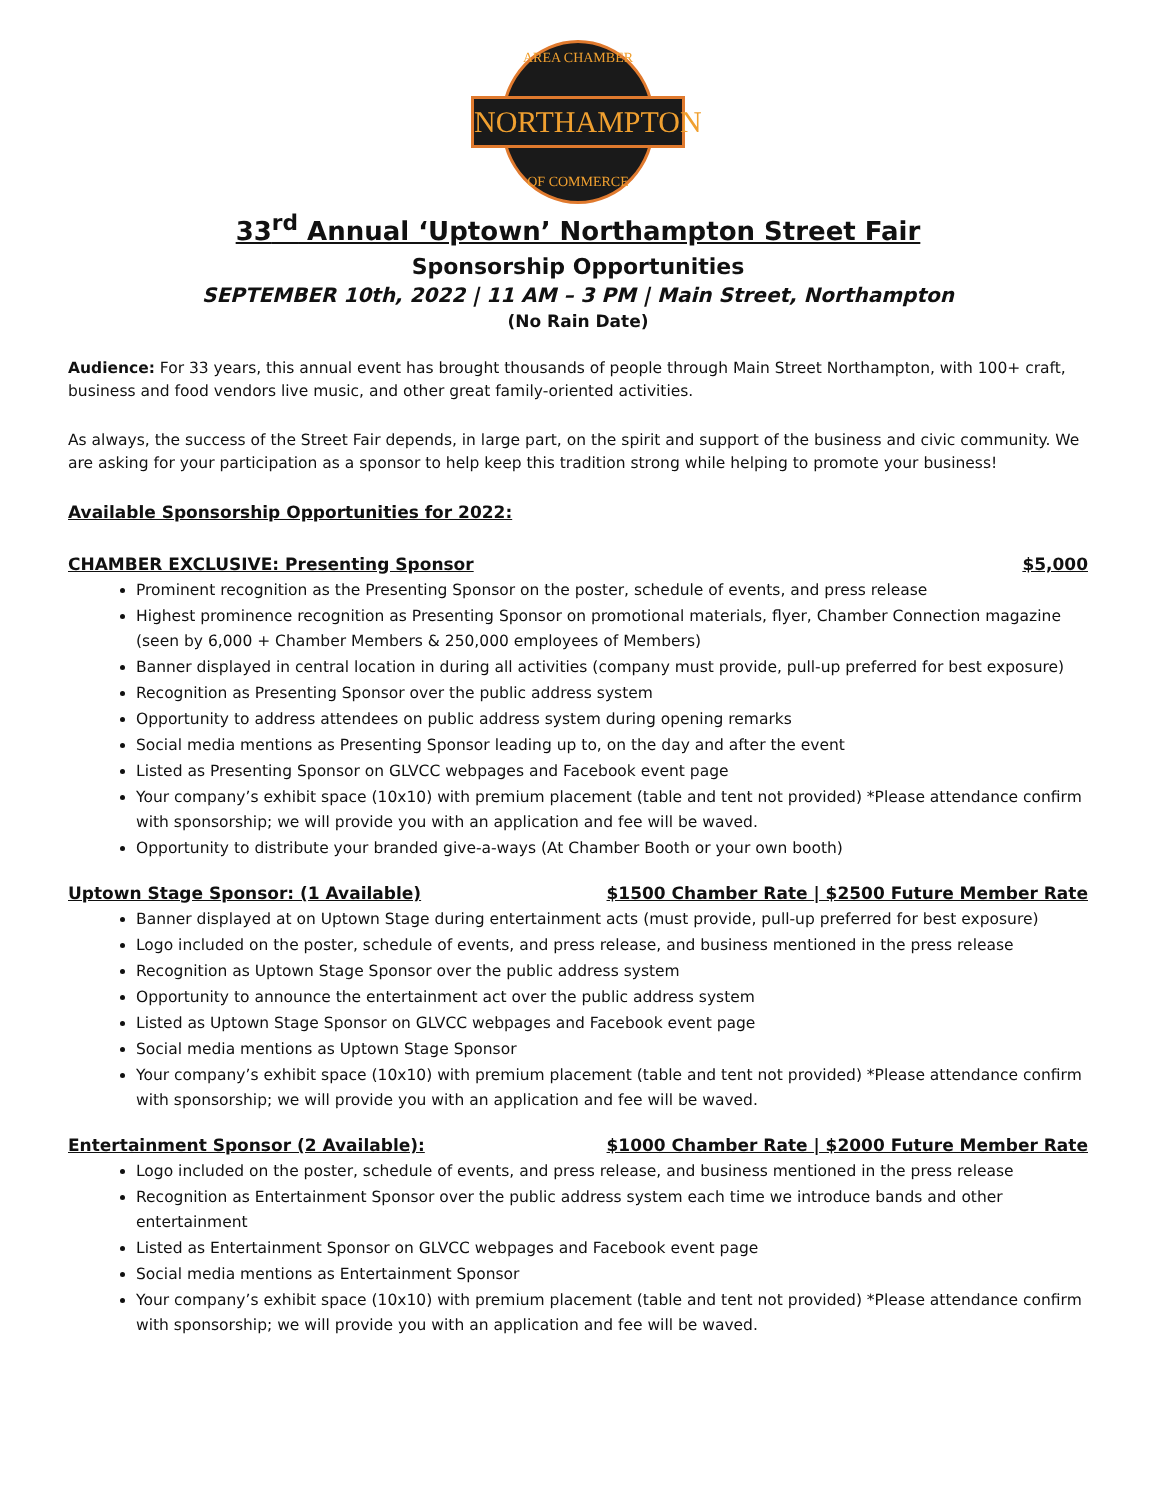AREA CHAMBER
NORTHAMPTON
OF COMMERCE
33<sup>rd</sup> Annual ‘Uptown’ Northampton Street Fair
Sponsorship Opportunities
SEPTEMBER 10th, 2022 | 11 AM – 3 PM | Main Street, Northampton
(No Rain Date)
Audience: For 33 years, this annual event has brought thousands of people through Main Street Northampton, with 100+ craft, business and food vendors live music, and other great family-oriented activities.
As always, the success of the Street Fair depends, in large part, on the spirit and support of the business and civic community. We are asking for your participation as a sponsor to help keep this tradition strong while helping to promote your business!
Available Sponsorship Opportunities for 2022:
CHAMBER EXCLUSIVE: Presenting Sponsor $5,000
Prominent recognition as the Presenting Sponsor on the poster, schedule of events, and press release
Highest prominence recognition as Presenting Sponsor on promotional materials, flyer, Chamber Connection magazine (seen by 6,000 + Chamber Members & 250,000 employees of Members)
Banner displayed in central location in during all activities (company must provide, pull-up preferred for best exposure)
Recognition as Presenting Sponsor over the public address system
Opportunity to address attendees on public address system during opening remarks
Social media mentions as Presenting Sponsor leading up to, on the day and after the event
Listed as Presenting Sponsor on GLVCC webpages and Facebook event page
Your company’s exhibit space (10x10) with premium placement (table and tent not provided) *Please attendance confirm with sponsorship; we will provide you with an application and fee will be waved.
Opportunity to distribute your branded give-a-ways (At Chamber Booth or your own booth)
Uptown Stage Sponsor: (1 Available) $1500 Chamber Rate | $2500 Future Member Rate
Banner displayed at on Uptown Stage during entertainment acts (must provide, pull-up preferred for best exposure)
Logo included on the poster, schedule of events, and press release, and business mentioned in the press release
Recognition as Uptown Stage Sponsor over the public address system
Opportunity to announce the entertainment act over the public address system
Listed as Uptown Stage Sponsor on GLVCC webpages and Facebook event page
Social media mentions as Uptown Stage Sponsor
Your company’s exhibit space (10x10) with premium placement (table and tent not provided) *Please attendance confirm with sponsorship; we will provide you with an application and fee will be waved.
Entertainment Sponsor (2 Available): $1000 Chamber Rate | $2000 Future Member Rate
Logo included on the poster, schedule of events, and press release, and business mentioned in the press release
Recognition as Entertainment Sponsor over the public address system each time we introduce bands and other entertainment
Listed as Entertainment Sponsor on GLVCC webpages and Facebook event page
Social media mentions as Entertainment Sponsor
Your company’s exhibit space (10x10) with premium placement (table and tent not provided) *Please attendance confirm with sponsorship; we will provide you with an application and fee will be waved.